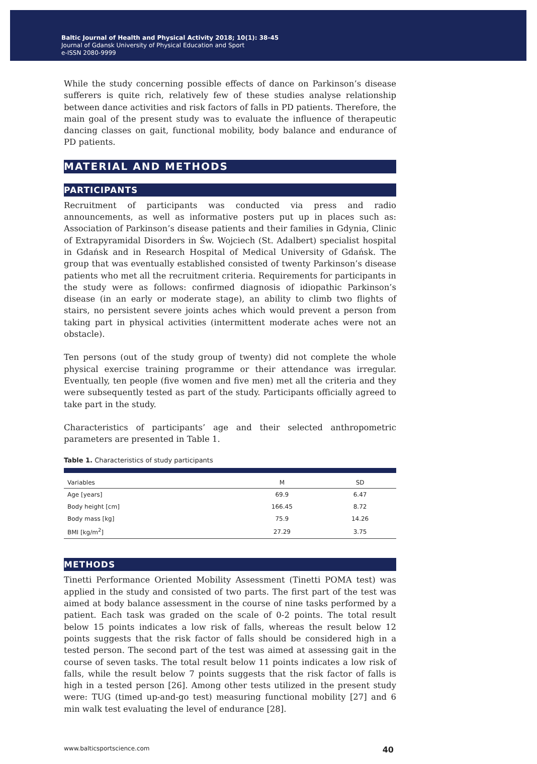Baltic Journal of Health and Physical Activity 2018; 10(1): 38-45
Journal of Gdansk University of Physical Education and Sport
e-ISSN 2080-9999
While the study concerning possible effects of dance on Parkinson’s disease sufferers is quite rich, relatively few of these studies analyse relationship between dance activities and risk factors of falls in PD patients. Therefore, the main goal of the present study was to evaluate the influence of therapeutic dancing classes on gait, functional mobility, body balance and endurance of PD patients.
MATERIAL AND METHODS
PARTICIPANTS
Recruitment of participants was conducted via press and radio announcements, as well as informative posters put up in places such as: Association of Parkinson’s disease patients and their families in Gdynia, Clinic of Extrapyramidal Disorders in Św. Wojciech (St. Adalbert) specialist hospital in Gdańsk and in Research Hospital of Medical University of Gdańsk. The group that was eventually established consisted of twenty Parkinson’s disease patients who met all the recruitment criteria. Requirements for participants in the study were as follows: confirmed diagnosis of idiopathic Parkinson’s disease (in an early or moderate stage), an ability to climb two flights of stairs, no persistent severe joints aches which would prevent a person from taking part in physical activities (intermittent moderate aches were not an obstacle).
Ten persons (out of the study group of twenty) did not complete the whole physical exercise training programme or their attendance was irregular. Eventually, ten people (five women and five men) met all the criteria and they were subsequently tested as part of the study. Participants officially agreed to take part in the study.
Characteristics of participants’ age and their selected anthropometric parameters are presented in Table 1.
Table 1. Characteristics of study participants
| Variables | M | SD |
| --- | --- | --- |
| Age [years] | 69.9 | 6.47 |
| Body height [cm] | 166.45 | 8.72 |
| Body mass [kg] | 75.9 | 14.26 |
| BMI [kg/m<sup>2</sup>] | 27.29 | 3.75 |
METHODS
Tinetti Performance Oriented Mobility Assessment (Tinetti POMA test) was applied in the study and consisted of two parts. The first part of the test was aimed at body balance assessment in the course of nine tasks performed by a patient. Each task was graded on the scale of 0-2 points. The total result below 15 points indicates a low risk of falls, whereas the result below 12 points suggests that the risk factor of falls should be considered high in a tested person. The second part of the test was aimed at assessing gait in the course of seven tasks. The total result below 11 points indicates a low risk of falls, while the result below 7 points suggests that the risk factor of falls is high in a tested person [26]. Among other tests utilized in the present study were: TUG (timed up-and-go test) measuring functional mobility [27] and 6 min walk test evaluating the level of endurance [28].
www.balticsportscience.com 40